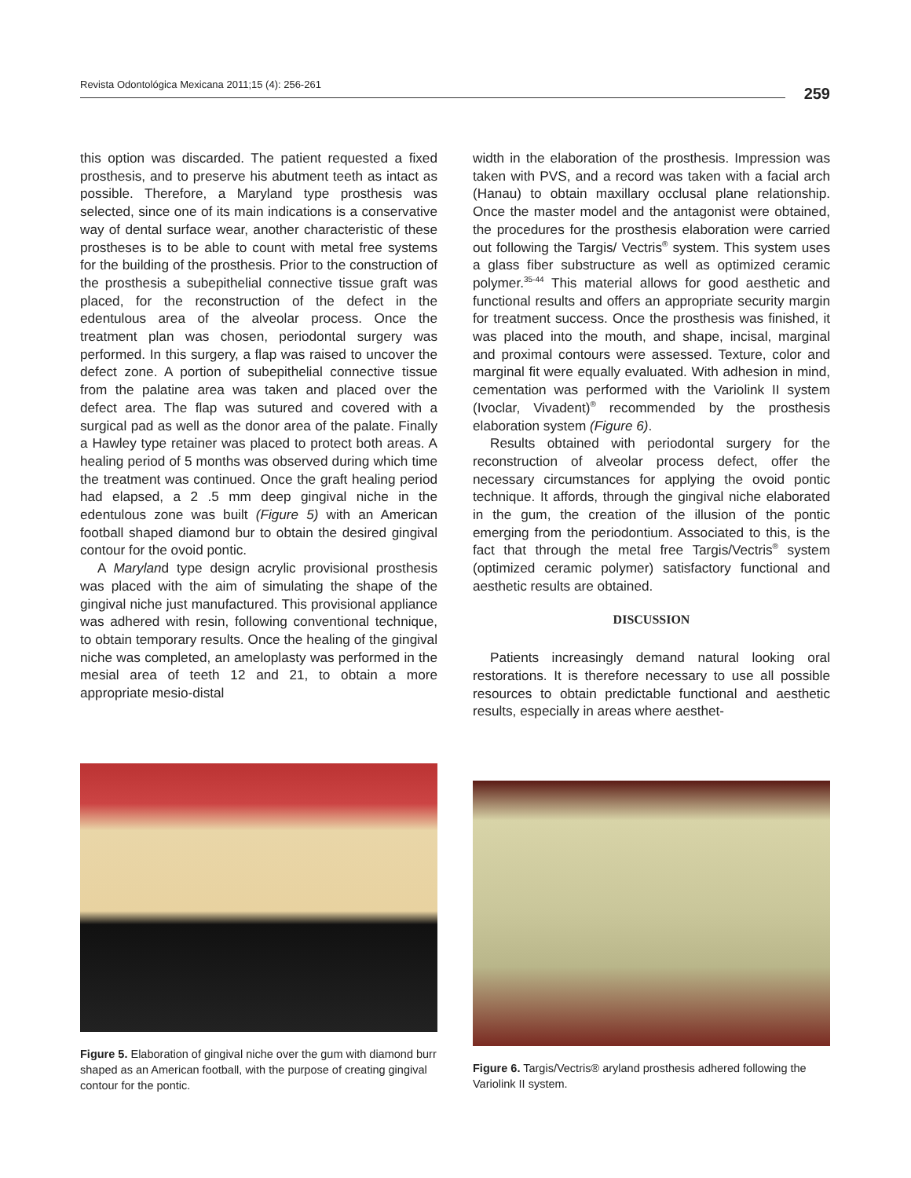Revista Odontológica Mexicana 2011;15 (4): 256-261 259
this option was discarded. The patient requested a fixed prosthesis, and to preserve his abutment teeth as intact as possible. Therefore, a Maryland type prosthesis was selected, since one of its main indications is a conservative way of dental surface wear, another characteristic of these prostheses is to be able to count with metal free systems for the building of the prosthesis. Prior to the construction of the prosthesis a subepithelial connective tissue graft was placed, for the reconstruction of the defect in the edentulous area of the alveolar process. Once the treatment plan was chosen, periodontal surgery was performed. In this surgery, a flap was raised to uncover the defect zone. A portion of subepithelial connective tissue from the palatine area was taken and placed over the defect area. The flap was sutured and covered with a surgical pad as well as the donor area of the palate. Finally a Hawley type retainer was placed to protect both areas. A healing period of 5 months was observed during which time the treatment was continued. Once the graft healing period had elapsed, a 2 .5 mm deep gingival niche in the edentulous zone was built (Figure 5) with an American football shaped diamond bur to obtain the desired gingival contour for the ovoid pontic.
A Maryland type design acrylic provisional prosthesis was placed with the aim of simulating the shape of the gingival niche just manufactured. This provisional appliance was adhered with resin, following conventional technique, to obtain temporary results. Once the healing of the gingival niche was completed, an ameloplasty was performed in the mesial area of teeth 12 and 21, to obtain a more appropriate mesio-distal
width in the elaboration of the prosthesis. Impression was taken with PVS, and a record was taken with a facial arch (Hanau) to obtain maxillary occlusal plane relationship. Once the master model and the antagonist were obtained, the procedures for the prosthesis elaboration were carried out following the Targis/ Vectris<sup>®</sup> system. This system uses a glass fiber substructure as well as optimized ceramic polymer.<sup>35-44</sup> This material allows for good aesthetic and functional results and offers an appropriate security margin for treatment success. Once the prosthesis was finished, it was placed into the mouth, and shape, incisal, marginal and proximal contours were assessed. Texture, color and marginal fit were equally evaluated. With adhesion in mind, cementation was performed with the Variolink II system (Ivoclar, Vivadent)<sup>®</sup> recommended by the prosthesis elaboration system (Figure 6).
Results obtained with periodontal surgery for the reconstruction of alveolar process defect, offer the necessary circumstances for applying the ovoid pontic technique. It affords, through the gingival niche elaborated in the gum, the creation of the illusion of the pontic emerging from the periodontium. Associated to this, is the fact that through the metal free Targis/Vectris<sup>®</sup> system (optimized ceramic polymer) satisfactory functional and aesthetic results are obtained.
DISCUSSION
Patients increasingly demand natural looking oral restorations. It is therefore necessary to use all possible resources to obtain predictable functional and aesthetic results, especially in areas where aesthet-
Figure 5. Elaboration of gingival niche over the gum with diamond burr shaped as an American football, with the purpose of creating gingival contour for the pontic.
Figure 6. Targis/Vectris® aryland prosthesis adhered following the Variolink II system.